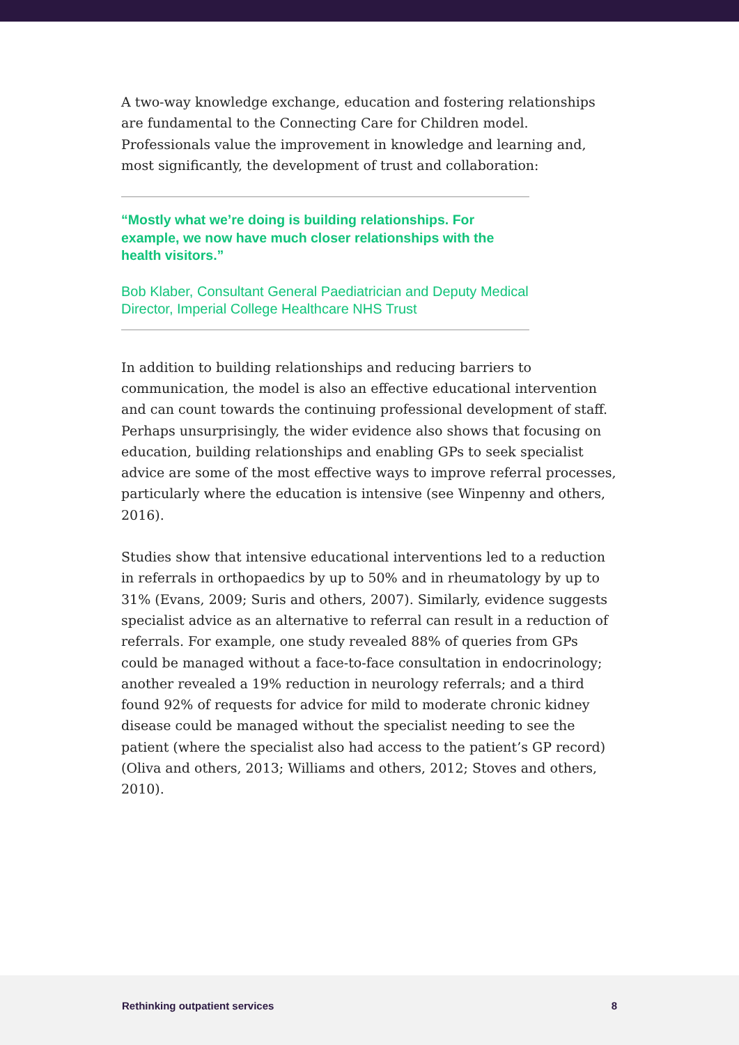A two-way knowledge exchange, education and fostering relationships are fundamental to the Connecting Care for Children model. Professionals value the improvement in knowledge and learning and, most significantly, the development of trust and collaboration:
“Mostly what we’re doing is building relationships. For example, we now have much closer relationships with the health visitors.”
Bob Klaber, Consultant General Paediatrician and Deputy Medical Director, Imperial College Healthcare NHS Trust
In addition to building relationships and reducing barriers to communication, the model is also an effective educational intervention and can count towards the continuing professional development of staff. Perhaps unsurprisingly, the wider evidence also shows that focusing on education, building relationships and enabling GPs to seek specialist advice are some of the most effective ways to improve referral processes, particularly where the education is intensive (see Winpenny and others, 2016).
Studies show that intensive educational interventions led to a reduction in referrals in orthopaedics by up to 50% and in rheumatology by up to 31% (Evans, 2009; Suris and others, 2007). Similarly, evidence suggests specialist advice as an alternative to referral can result in a reduction of referrals. For example, one study revealed 88% of queries from GPs could be managed without a face-to-face consultation in endocrinology; another revealed a 19% reduction in neurology referrals; and a third found 92% of requests for advice for mild to moderate chronic kidney disease could be managed without the specialist needing to see the patient (where the specialist also had access to the patient’s GP record) (Oliva and others, 2013; Williams and others, 2012; Stoves and others, 2010).
Rethinking outpatient services 8